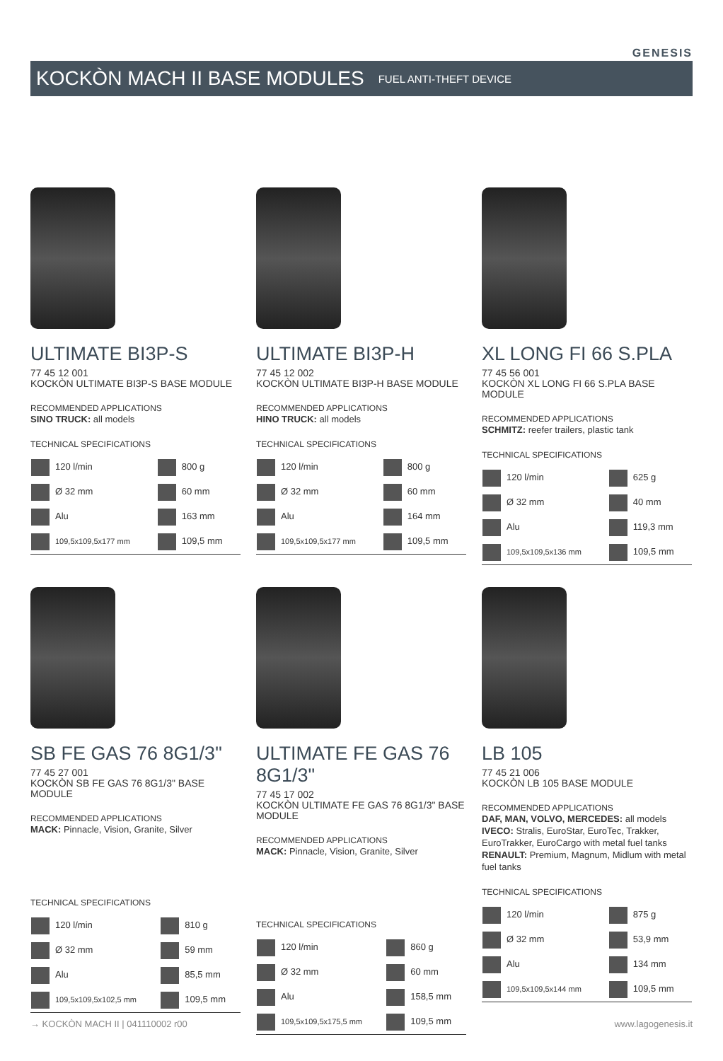GENESIS
KOCKÒN MACH II BASE MODULES
FUEL ANTI-THEFT DEVICE
ULTIMATE BI3P-S
77 45 12 001
KOCKÒN ULTIMATE BI3P-S BASE MODULE
RECOMMENDED APPLICATIONS
SINO TRUCK: all models
TECHNICAL SPECIFICATIONS
| 120 l/min | 800 g |
| Ø 32 mm | 60 mm |
| Alu | 163 mm |
| 109,5x109,5x177 mm | 109,5 mm |
ULTIMATE BI3P-H
77 45 12 002
KOCKÒN ULTIMATE BI3P-H BASE MODULE
RECOMMENDED APPLICATIONS
HINO TRUCK: all models
TECHNICAL SPECIFICATIONS
| 120 l/min | 800 g |
| Ø 32 mm | 60 mm |
| Alu | 164 mm |
| 109,5x109,5x177 mm | 109,5 mm |
XL LONG FI 66 S.PLA
77 45 56 001
KOCKÒN XL LONG FI 66 S.PLA BASE MODULE
RECOMMENDED APPLICATIONS
SCHMITZ: reefer trailers, plastic tank
TECHNICAL SPECIFICATIONS
| 120 l/min | 625 g |
| Ø 32 mm | 40 mm |
| Alu | 119,3 mm |
| 109,5x109,5x136 mm | 109,5 mm |
SB FE GAS 76 8G1/3"
77 45 27 001
KOCKÒN SB FE GAS 76 8G1/3" BASE MODULE
RECOMMENDED APPLICATIONS
MACK: Pinnacle, Vision, Granite, Silver
TECHNICAL SPECIFICATIONS
| 120 l/min | 810 g |
| Ø 32 mm | 59 mm |
| Alu | 85,5 mm |
| 109,5x109,5x102,5 mm | 109,5 mm |
ULTIMATE FE GAS 76 8G1/3"
77 45 17 002
KOCKÒN ULTIMATE FE GAS 76 8G1/3" BASE MODULE
RECOMMENDED APPLICATIONS
MACK: Pinnacle, Vision, Granite, Silver
TECHNICAL SPECIFICATIONS
| 120 l/min | 860 g |
| Ø 32 mm | 60 mm |
| Alu | 158,5 mm |
| 109,5x109,5x175,5 mm | 109,5 mm |
LB 105
77 45 21 006
KOCKÒN LB 105 BASE MODULE
RECOMMENDED APPLICATIONS
DAF, MAN, VOLVO, MERCEDES: all models
IVECO: Stralis, EuroStar, EuroTec, Trakker, EuroTrakker, EuroCargo with metal fuel tanks
RENAULT: Premium, Magnum, Midlum with metal fuel tanks
TECHNICAL SPECIFICATIONS
| 120 l/min | 875 g |
| Ø 32 mm | 53,9 mm |
| Alu | 134 mm |
| 109,5x109,5x144 mm | 109,5 mm |
→ KOCKÒN MACH II | 041110002 r00 www.lagogenesis.it